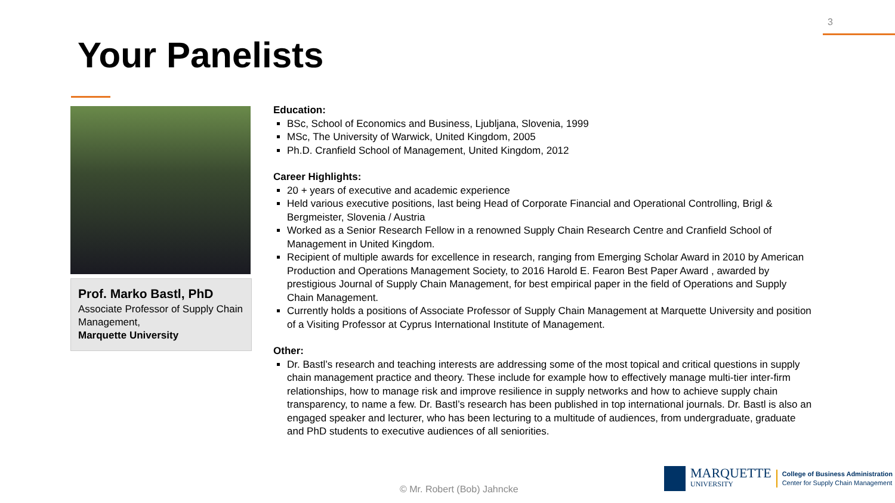3
Your Panelists
Prof. Marko Bastl, PhD
Associate Professor of Supply Chain Management,
Marquette University
Education:
BSc, School of Economics and Business, Ljubljana, Slovenia, 1999
MSc, The University of Warwick, United Kingdom, 2005
Ph.D. Cranfield School of Management, United Kingdom, 2012
Career Highlights:
20 + years of executive and academic experience
Held various executive positions, last being Head of Corporate Financial and Operational Controlling, Brigl & Bergmeister, Slovenia / Austria
Worked as a Senior Research Fellow in a renowned Supply Chain Research Centre and Cranfield School of Management in United Kingdom.
Recipient of multiple awards for excellence in research, ranging from Emerging Scholar Award in 2010 by American Production and Operations Management Society, to 2016 Harold E. Fearon Best Paper Award , awarded by prestigious Journal of Supply Chain Management, for best empirical paper in the field of Operations and Supply Chain Management.
Currently holds a positions of Associate Professor of Supply Chain Management at Marquette University and position of a Visiting Professor at Cyprus International Institute of Management.
Other:
Dr. Bastl’s research and teaching interests are addressing some of the most topical and critical questions in supply chain management practice and theory. These include for example how to effectively manage multi-tier inter-firm relationships, how to manage risk and improve resilience in supply networks and how to achieve supply chain transparency, to name a few. Dr. Bastl’s research has been published in top international journals. Dr. Bastl is also an engaged speaker and lecturer, who has been lecturing to a multitude of audiences, from undergraduate, graduate and PhD students to executive audiences of all seniorities.
© Mr. Robert (Bob) Jahncke
MARQUETTE
UNIVERSITY
College of Business Administration
Center for Supply Chain Management